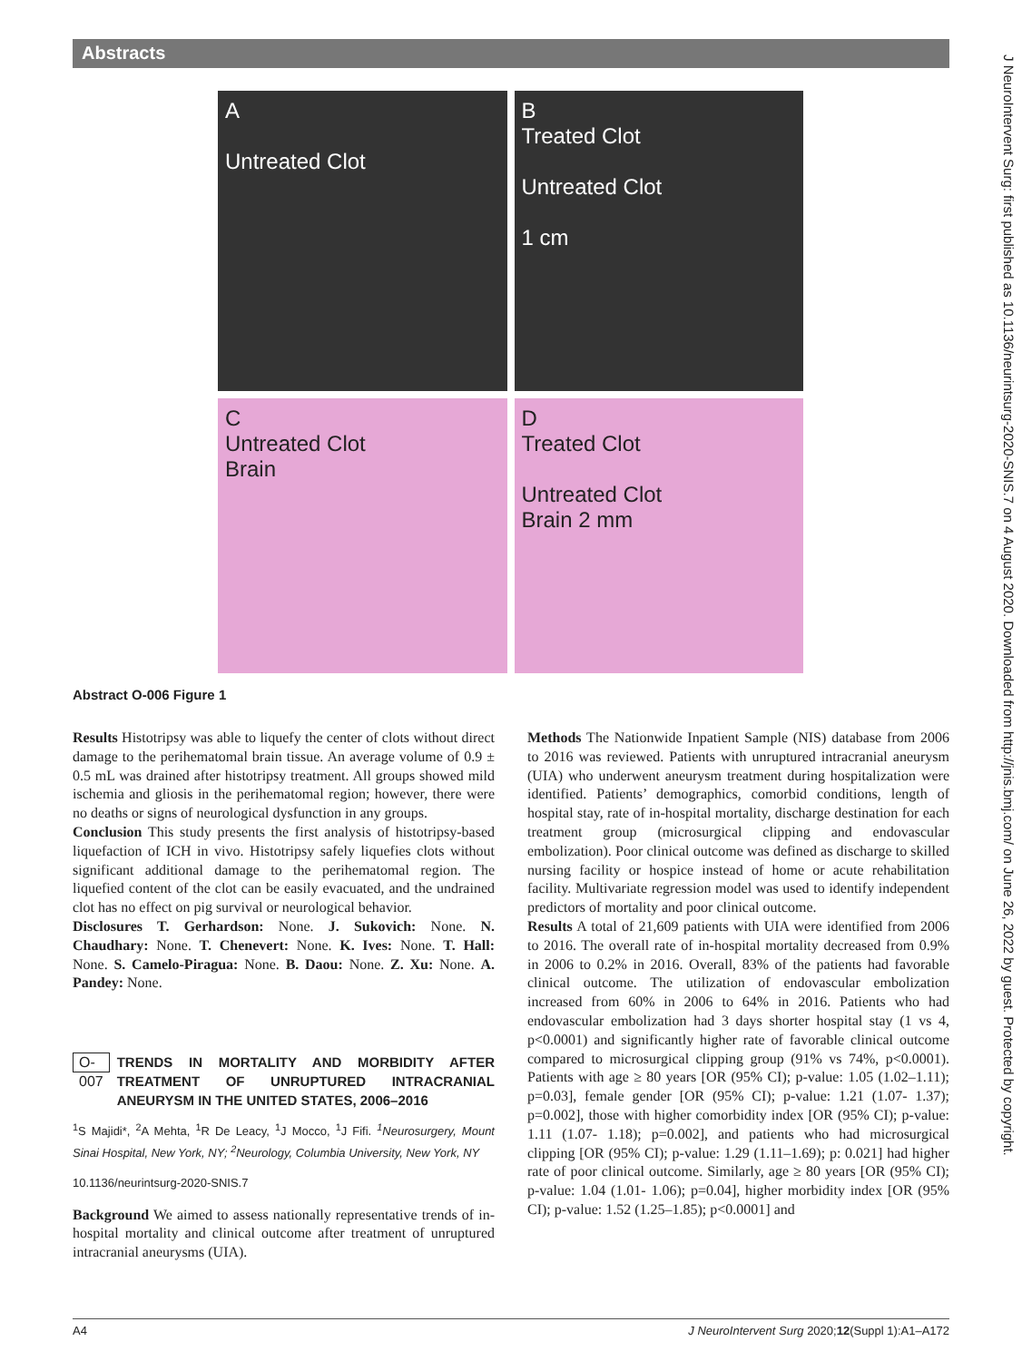Abstracts
A
Untreated Clot
B
Treated Clot
Untreated Clot
1 cm
C
Untreated Clot
Brain
D
Treated Clot
Untreated Clot
Brain 2 mm
Abstract O-006 Figure 1
Results Histotripsy was able to liquefy the center of clots without direct damage to the perihematomal brain tissue. An average volume of 0.9 ± 0.5 mL was drained after histotripsy treatment. All groups showed mild ischemia and gliosis in the perihematomal region; however, there were no deaths or signs of neurological dysfunction in any groups.
Conclusion This study presents the first analysis of histotripsy-based liquefaction of ICH in vivo. Histotripsy safely liquefies clots without significant additional damage to the perihematomal region. The liquefied content of the clot can be easily evacuated, and the undrained clot has no effect on pig survival or neurological behavior.
Disclosures T. Gerhardson: None. J. Sukovich: None. N. Chaudhary: None. T. Chenevert: None. K. Ives: None. T. Hall: None. S. Camelo-Piragua: None. B. Daou: None. Z. Xu: None. A. Pandey: None.
O-007 TRENDS IN MORTALITY AND MORBIDITY AFTER TREATMENT OF UNRUPTURED INTRACRANIAL ANEURYSM IN THE UNITED STATES, 2006–2016
<sup>1</sup> S Majidi*, <sup>2</sup>A Mehta, <sup>1</sup>R De Leacy, <sup>1</sup>J Mocco, <sup>1</sup>J Fifi. <sup>1</sup>Neurosurgery, Mount Sinai Hospital, New York, NY; <sup>2</sup>Neurology, Columbia University, New York, NY
10.1136/neurintsurg-2020-SNIS.7
Background We aimed to assess nationally representative trends of in-hospital mortality and clinical outcome after treatment of unruptured intracranial aneurysms (UIA).
Methods The Nationwide Inpatient Sample (NIS) database from 2006 to 2016 was reviewed. Patients with unruptured intracranial aneurysm (UIA) who underwent aneurysm treatment during hospitalization were identified. Patients’ demographics, comorbid conditions, length of hospital stay, rate of in-hospital mortality, discharge destination for each treatment group (microsurgical clipping and endovascular embolization). Poor clinical outcome was defined as discharge to skilled nursing facility or hospice instead of home or acute rehabilitation facility. Multivariate regression model was used to identify independent predictors of mortality and poor clinical outcome.
Results A total of 21,609 patients with UIA were identified from 2006 to 2016. The overall rate of in-hospital mortality decreased from 0.9% in 2006 to 0.2% in 2016. Overall, 83% of the patients had favorable clinical outcome. The utilization of endovascular embolization increased from 60% in 2006 to 64% in 2016. Patients who had endovascular embolization had 3 days shorter hospital stay (1 vs 4, p<0.0001) and significantly higher rate of favorable clinical outcome compared to microsurgical clipping group (91% vs 74%, p<0.0001). Patients with age ≥ 80 years [OR (95% CI); p-value: 1.05 (1.02–1.11); p=0.03], female gender [OR (95% CI); p-value: 1.21 (1.07- 1.37); p=0.002], those with higher comorbidity index [OR (95% CI); p-value: 1.11 (1.07- 1.18); p=0.002], and patients who had microsurgical clipping [OR (95% CI); p-value: 1.29 (1.11–1.69); p: 0.021] had higher rate of poor clinical outcome. Similarly, age ≥ 80 years [OR (95% CI); p-value: 1.04 (1.01- 1.06); p=0.04], higher morbidity index [OR (95% CI); p-value: 1.52 (1.25–1.85); p<0.0001] and
J NeuroIntervent Surg: first published as 10.1136/neurintsurg-2020-SNIS.7 on 4 August 2020. Downloaded from http://jnis.bmj.com/ on June 26, 2022 by guest. Protected by copyright.
A4 J NeuroIntervent Surg 2020;12(Suppl 1):A1–A172